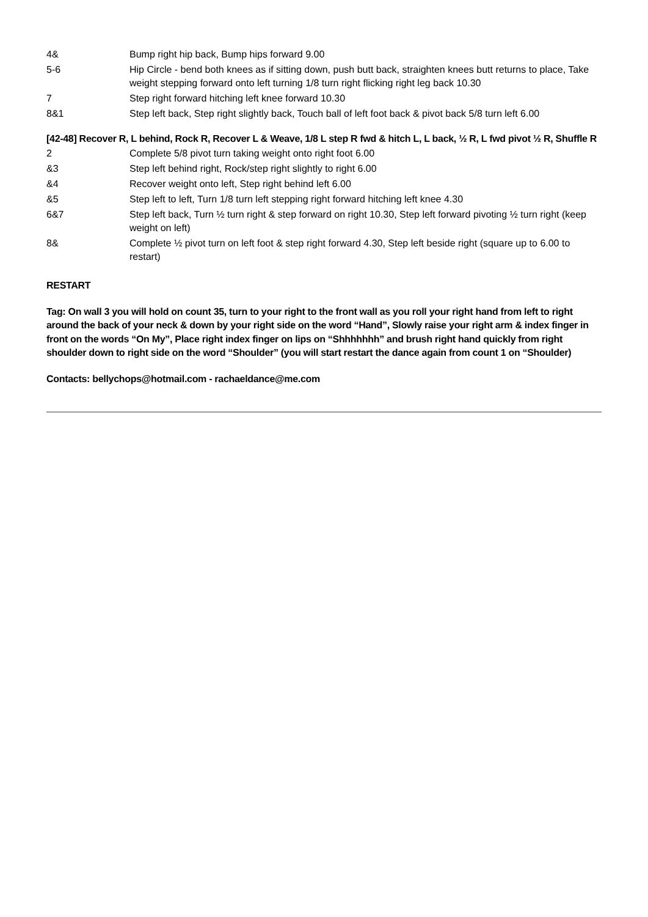| 4& | Bump right hip back, Bump hips forward 9.00 |
| 5-6 | Hip Circle - bend both knees as if sitting down, push butt back, straighten knees butt returns to place, Take weight stepping forward onto left turning 1/8 turn right flicking right leg back 10.30 |
| 7 | Step right forward hitching left knee forward 10.30 |
| 8&1 | Step left back, Step right slightly back, Touch ball of left foot back & pivot back 5/8 turn left 6.00 |
[42-48] Recover R, L behind, Rock R, Recover L & Weave, 1/8 L step R fwd & hitch L, L back, ½ R, L fwd pivot ½ R, Shuffle R
| 2 | Complete 5/8 pivot turn taking weight onto right foot 6.00 |
| &3 | Step left behind right, Rock/step right slightly to right 6.00 |
| &4 | Recover weight onto left, Step right behind left 6.00 |
| &5 | Step left to left, Turn 1/8 turn left stepping right forward hitching left knee 4.30 |
| 6&7 | Step left back, Turn ½ turn right & step forward on right 10.30, Step left forward pivoting ½ turn right (keep weight on left) |
| 8& | Complete ½ pivot turn on left foot & step right forward 4.30, Step left beside right (square up to 6.00 to restart) |
RESTART
Tag: On wall 3 you will hold on count 35, turn to your right to the front wall as you roll your right hand from left to right around the back of your neck & down by your right side on the word “Hand”, Slowly raise your right arm & index finger in front on the words “On My”, Place right index finger on lips on “Shhhhhhh” and brush right hand quickly from right shoulder down to right side on the word “Shoulder” (you will start restart the dance again from count 1 on “Shoulder)
Contacts: bellychops@hotmail.com - rachaeldance@me.com